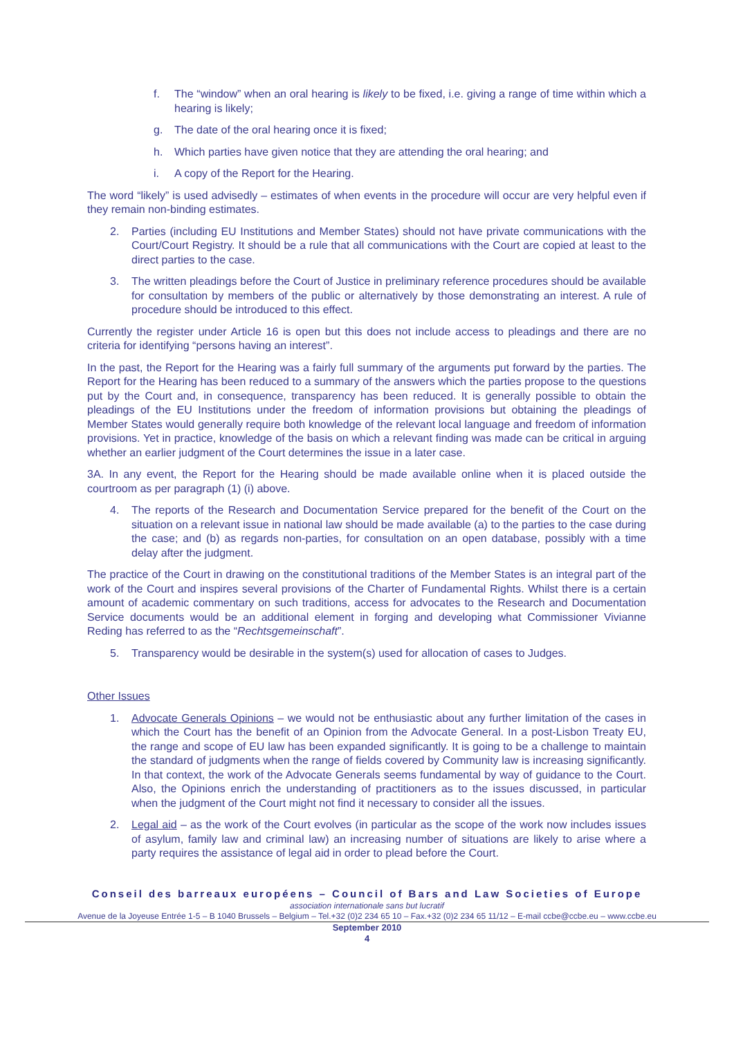f. The “window” when an oral hearing is likely to be fixed, i.e. giving a range of time within which a hearing is likely;
g. The date of the oral hearing once it is fixed;
h. Which parties have given notice that they are attending the oral hearing; and
i. A copy of the Report for the Hearing.
The word “likely” is used advisedly – estimates of when events in the procedure will occur are very helpful even if they remain non-binding estimates.
2. Parties (including EU Institutions and Member States) should not have private communications with the Court/Court Registry. It should be a rule that all communications with the Court are copied at least to the direct parties to the case.
3. The written pleadings before the Court of Justice in preliminary reference procedures should be available for consultation by members of the public or alternatively by those demonstrating an interest. A rule of procedure should be introduced to this effect.
Currently the register under Article 16 is open but this does not include access to pleadings and there are no criteria for identifying “persons having an interest”.
In the past, the Report for the Hearing was a fairly full summary of the arguments put forward by the parties. The Report for the Hearing has been reduced to a summary of the answers which the parties propose to the questions put by the Court and, in consequence, transparency has been reduced. It is generally possible to obtain the pleadings of the EU Institutions under the freedom of information provisions but obtaining the pleadings of Member States would generally require both knowledge of the relevant local language and freedom of information provisions. Yet in practice, knowledge of the basis on which a relevant finding was made can be critical in arguing whether an earlier judgment of the Court determines the issue in a later case.
3A. In any event, the Report for the Hearing should be made available online when it is placed outside the courtroom as per paragraph (1) (i) above.
4. The reports of the Research and Documentation Service prepared for the benefit of the Court on the situation on a relevant issue in national law should be made available (a) to the parties to the case during the case; and (b) as regards non-parties, for consultation on an open database, possibly with a time delay after the judgment.
The practice of the Court in drawing on the constitutional traditions of the Member States is an integral part of the work of the Court and inspires several provisions of the Charter of Fundamental Rights. Whilst there is a certain amount of academic commentary on such traditions, access for advocates to the Research and Documentation Service documents would be an additional element in forging and developing what Commissioner Vivianne Reding has referred to as the “Rechtsgemeinschaft”.
5. Transparency would be desirable in the system(s) used for allocation of cases to Judges.
Other Issues
1. Advocate Generals Opinions – we would not be enthusiastic about any further limitation of the cases in which the Court has the benefit of an Opinion from the Advocate General. In a post-Lisbon Treaty EU, the range and scope of EU law has been expanded significantly. It is going to be a challenge to maintain the standard of judgments when the range of fields covered by Community law is increasing significantly. In that context, the work of the Advocate Generals seems fundamental by way of guidance to the Court. Also, the Opinions enrich the understanding of practitioners as to the issues discussed, in particular when the judgment of the Court might not find it necessary to consider all the issues.
2. Legal aid – as the work of the Court evolves (in particular as the scope of the work now includes issues of asylum, family law and criminal law) an increasing number of situations are likely to arise where a party requires the assistance of legal aid in order to plead before the Court.
Conseil des barreaux européens – Council of Bars and Law Societies of Europe
association internationale sans but lucratif
Avenue de la Joyeuse Entrée 1-5 – B 1040 Brussels – Belgium – Tel.+32 (0)2 234 65 10 – Fax.+32 (0)2 234 65 11/12 – E-mail ccbe@ccbe.eu – www.ccbe.eu
September 2010
4